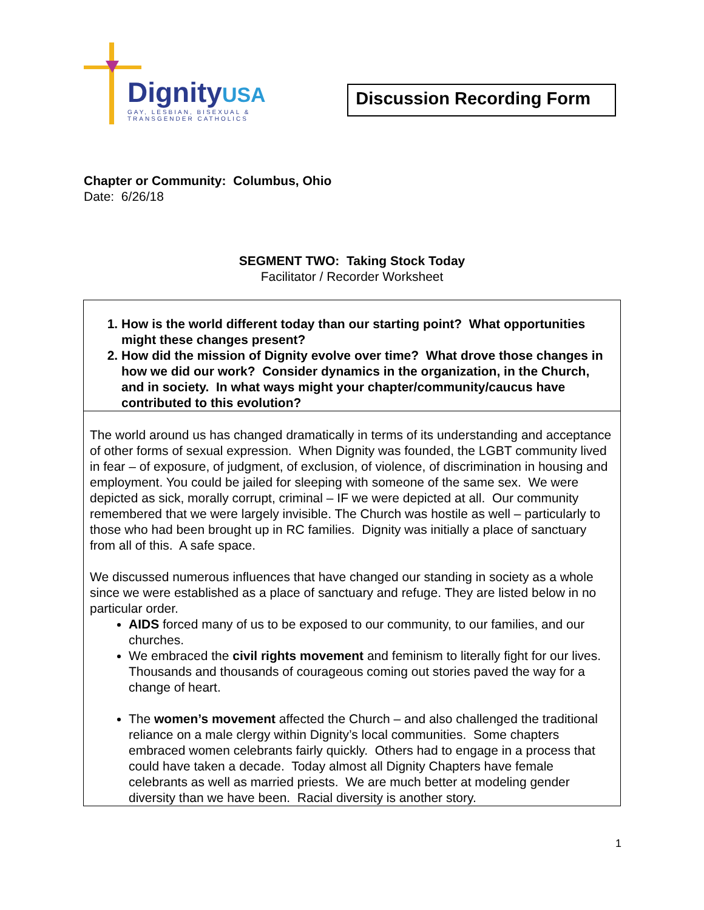DignityUSA
GAY, LESBIAN, BISEXUAL & TRANSGENDER CATHOLICS
Discussion Recording Form
Chapter or Community: Columbus, Ohio
Date: 6/26/18
SEGMENT TWO: Taking Stock Today
Facilitator / Recorder Worksheet
| 1. How is the world different today than our starting point? What opportunities might these changes present? 2. How did the mission of Dignity evolve over time? What drove those changes in how we did our work? Consider dynamics in the organization, in the Church, and in society. In what ways might your chapter/community/caucus have contributed to this evolution? |
| The world around us has changed dramatically in terms of its understanding and acceptance of other forms of sexual expression. When Dignity was founded, the LGBT community lived in fear – of exposure, of judgment, of exclusion, of violence, of discrimination in housing and employment. You could be jailed for sleeping with someone of the same sex. We were depicted as sick, morally corrupt, criminal – IF we were depicted at all. Our community remembered that we were largely invisible. The Church was hostile as well – particularly to those who had been brought up in RC families. Dignity was initially a place of sanctuary from all of this. A safe space. We discussed numerous influences that have changed our standing in society as a whole since we were established as a place of sanctuary and refuge. They are listed below in no particular order. AIDS forced many of us to be exposed to our community, to our families, and our churches. We embraced the civil rights movement and feminism to literally fight for our lives. Thousands and thousands of courageous coming out stories paved the way for a change of heart. The women’s movement affected the Church – and also challenged the traditional reliance on a male clergy within Dignity’s local communities. Some chapters embraced women celebrants fairly quickly. Others had to engage in a process that could have taken a decade. Today almost all Dignity Chapters have female celebrants as well as married priests. We are much better at modeling gender diversity than we have been. Racial diversity is another story. |
1